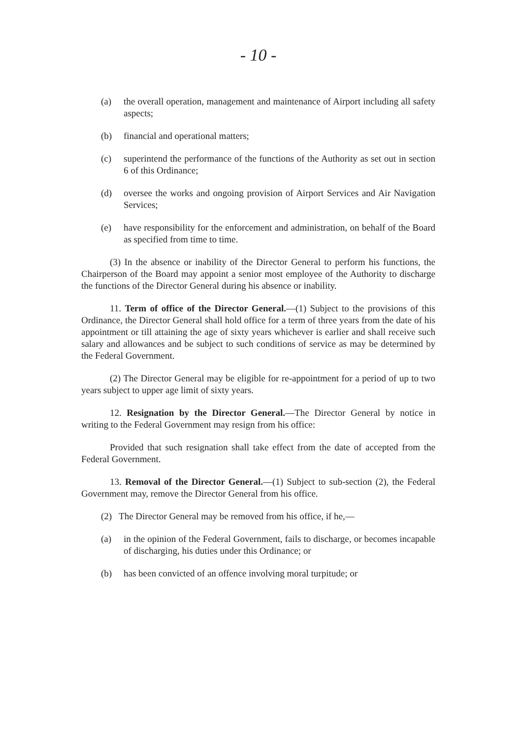- 10 -
(a) the overall operation, management and maintenance of Airport including all safety aspects;
(b) financial and operational matters;
(c) superintend the performance of the functions of the Authority as set out in section 6 of this Ordinance;
(d) oversee the works and ongoing provision of Airport Services and Air Navigation Services;
(e) have responsibility for the enforcement and administration, on behalf of the Board as specified from time to time.
(3) In the absence or inability of the Director General to perform his functions, the Chairperson of the Board may appoint a senior most employee of the Authority to discharge the functions of the Director General during his absence or inability.
11. Term of office of the Director General.—(1) Subject to the provisions of this Ordinance, the Director General shall hold office for a term of three years from the date of his appointment or till attaining the age of sixty years whichever is earlier and shall receive such salary and allowances and be subject to such conditions of service as may be determined by the Federal Government.
(2) The Director General may be eligible for re-appointment for a period of up to two years subject to upper age limit of sixty years.
12. Resignation by the Director General.—The Director General by notice in writing to the Federal Government may resign from his office:
Provided that such resignation shall take effect from the date of accepted from the Federal Government.
13. Removal of the Director General.—(1) Subject to sub-section (2), the Federal Government may, remove the Director General from his office.
(2) The Director General may be removed from his office, if he,—
(a) in the opinion of the Federal Government, fails to discharge, or becomes incapable of discharging, his duties under this Ordinance; or
(b) has been convicted of an offence involving moral turpitude; or